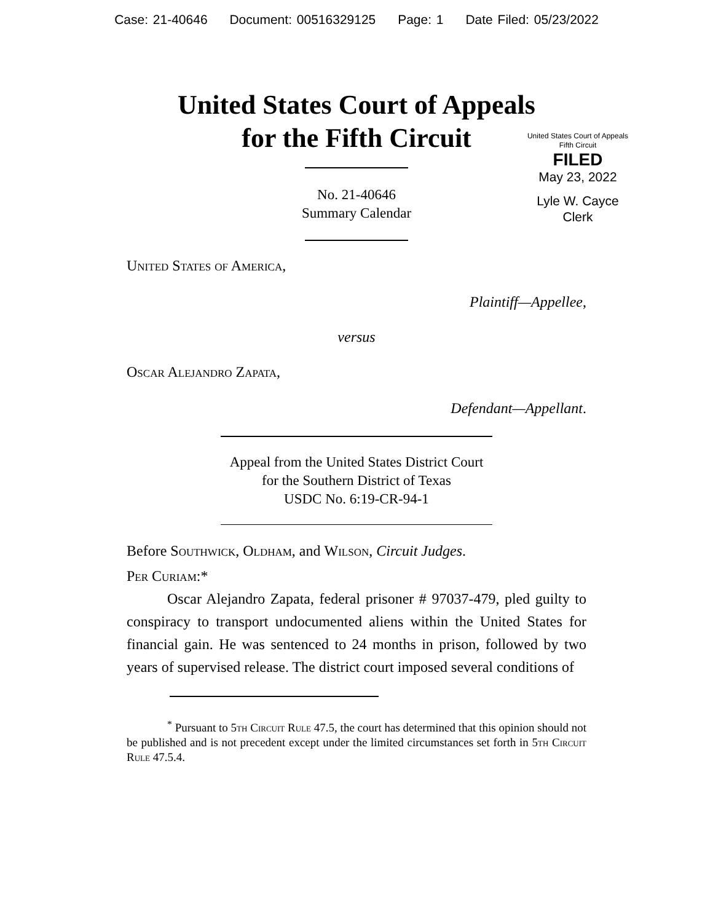Case: 21-40646 Document: 00516329125 Page: 1 Date Filed: 05/23/2022
United States Court of Appeals
for the Fifth Circuit
United States Court of Appeals
Fifth Circuit
FILED
May 23, 2022
Lyle W. Cayce
Clerk
No. 21-40646
Summary Calendar
United States of America,
Plaintiff—Appellee,
versus
Oscar Alejandro Zapata,
Defendant—Appellant.
Appeal from the United States District Court
for the Southern District of Texas
USDC No. 6:19-CR-94-1
Before Southwick, Oldham, and Wilson, Circuit Judges.
Per Curiam:*
Oscar Alejandro Zapata, federal prisoner # 97037-479, pled guilty to conspiracy to transport undocumented aliens within the United States for financial gain. He was sentenced to 24 months in prison, followed by two years of supervised release. The district court imposed several conditions of
<sup>*</sup> Pursuant to 5th Circuit Rule 47.5, the court has determined that this opinion should not be published and is not precedent except under the limited circumstances set forth in 5th Circuit Rule 47.5.4.